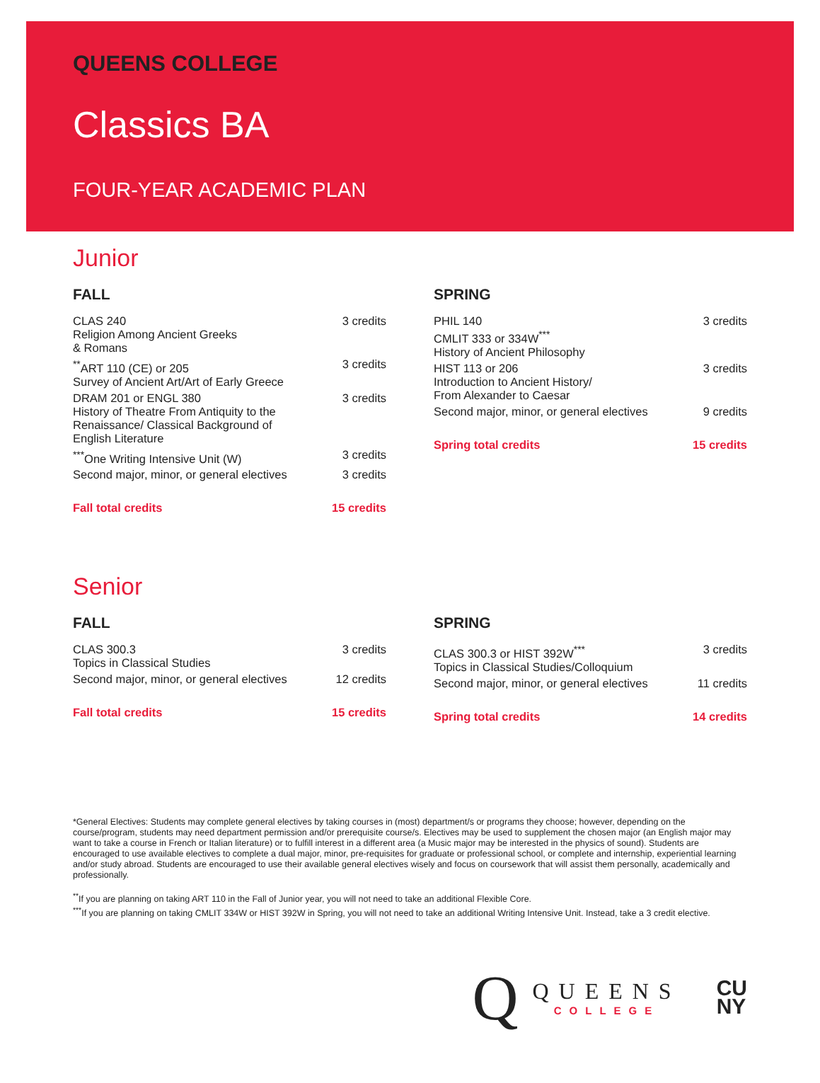QUEENS COLLEGE
Classics BA
FOUR-YEAR ACADEMIC PLAN
Junior
FALL
| CLAS 240 Religion Among Ancient Greeks & Romans | 3 credits |
| <sup>**</sup> ART 110 (CE) or 205 Survey of Ancient Art/Art of Early Greece | 3 credits |
| DRAM 201 or ENGL 380 History of Theatre From Antiquity to the Renaissance/ Classical Background of English Literature | 3 credits |
| <sup>***</sup> One Writing Intensive Unit (W) | 3 credits |
| Second major, minor, or general electives | 3 credits |
| Fall total credits | 15 credits |
SPRING
| PHIL 140 CMLIT 333 or 334W<sup>***</sup> History of Ancient Philosophy | 3 credits |
| HIST 113 or 206 Introduction to Ancient History/ From Alexander to Caesar | 3 credits |
| Second major, minor, or general electives | 9 credits |
| Spring total credits | 15 credits |
Senior
FALL
| CLAS 300.3 Topics in Classical Studies | 3 credits |
| Second major, minor, or general electives | 12 credits |
| Fall total credits | 15 credits |
SPRING
| CLAS 300.3 or HIST 392W<sup>***</sup> Topics in Classical Studies/Colloquium | 3 credits |
| Second major, minor, or general electives | 11 credits |
| Spring total credits | 14 credits |
*General Electives: Students may complete general electives by taking courses in (most) department/s or programs they choose; however, depending on the course/program, students may need department permission and/or prerequisite course/s. Electives may be used to supplement the chosen major (an English major may want to take a course in French or Italian literature) or to fulfill interest in a different area (a Music major may be interested in the physics of sound). Students are encouraged to use available electives to complete a dual major, minor, pre-requisites for graduate or professional school, or complete and internship, experiential learning and/or study abroad. Students are encouraged to use their available general electives wisely and focus on coursework that will assist them personally, academically and professionally.
<sup>**</sup> If you are planning on taking ART 110 in the Fall of Junior year, you will not need to take an additional Flexible Core.
<sup>***</sup> If you are planning on taking CMLIT 334W or HIST 392W in Spring, you will not need to take an additional Writing Intensive Unit. Instead, take a 3 credit elective.
Q
QUEENS
COLLEGE
CU
NY